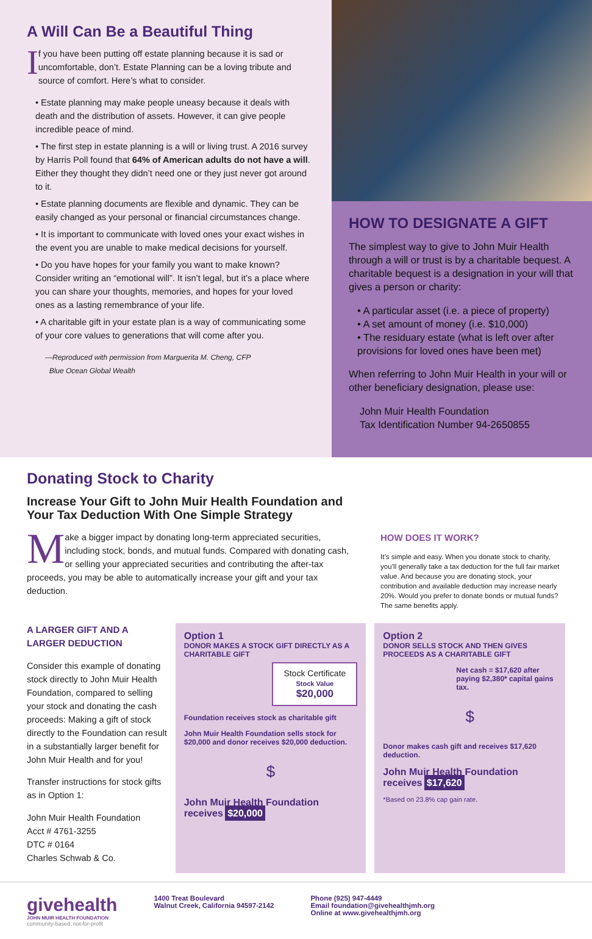A Will Can Be a Beautiful Thing
If you have been putting off estate planning because it is sad or uncomfortable, don’t. Estate Planning can be a loving tribute and source of comfort. Here’s what to consider.
• Estate planning may make people uneasy because it deals with death and the distribution of assets. However, it can give people incredible peace of mind.
• The first step in estate planning is a will or living trust. A 2016 survey by Harris Poll found that 64% of American adults do not have a will. Either they thought they didn’t need one or they just never got around to it.
• Estate planning documents are flexible and dynamic. They can be easily changed as your personal or financial circumstances change.
• It is important to communicate with loved ones your exact wishes in the event you are unable to make medical decisions for yourself.
• Do you have hopes for your family you want to make known? Consider writing an “emotional will”. It isn’t legal, but it’s a place where you can share your thoughts, memories, and hopes for your loved ones as a lasting remembrance of your life.
• A charitable gift in your estate plan is a way of communicating some of your core values to generations that will come after you.
—Reproduced with permission from Marguerita M. Cheng, CFP
Blue Ocean Global Wealth
HOW TO DESIGNATE A GIFT
The simplest way to give to John Muir Health through a will or trust is by a charitable bequest. A charitable bequest is a designation in your will that gives a person or charity:
• A particular asset (i.e. a piece of property)
• A set amount of money (i.e. $10,000)
• The residuary estate (what is left over after provisions for loved ones have been met)
When referring to John Muir Health in your will or other beneficiary designation, please use:
John Muir Health Foundation
Tax Identification Number 94-2650855
Donating Stock to Charity
Increase Your Gift to John Muir Health Foundation and Your Tax Deduction With One Simple Strategy
Make a bigger impact by donating long-term appreciated securities, including stock, bonds, and mutual funds. Compared with donating cash, or selling your appreciated securities and contributing the after-tax proceeds, you may be able to automatically increase your gift and your tax deduction.
HOW DOES IT WORK?
It’s simple and easy. When you donate stock to charity, you’ll generally take a tax deduction for the full fair market value. And because you are donating stock, your contribution and available deduction may increase nearly 20%. Would you prefer to donate bonds or mutual funds? The same benefits apply.
A LARGER GIFT AND A LARGER DEDUCTION
Consider this example of donating stock directly to John Muir Health Foundation, compared to selling your stock and donating the cash proceeds: Making a gift of stock directly to the Foundation can result in a substantially larger benefit for John Muir Health and for you!
Transfer instructions for stock gifts as in Option 1:
John Muir Health Foundation
Acct # 4761-3255
DTC # 0164
Charles Schwab & Co.
Option 1
DONOR MAKES A STOCK GIFT DIRECTLY AS A CHARITABLE GIFT
Stock Certificate
Stock Value
$20,000
Foundation receives stock as charitable gift
John Muir Health Foundation sells stock for $20,000 and donor receives $20,000 deduction.
$
John Muir Health Foundation receives $20,000
Option 2
DONOR SELLS STOCK AND THEN GIVES PROCEEDS AS A CHARITABLE GIFT
Net cash = $17,620 after paying $2,380* capital gains tax.
$
Donor makes cash gift and receives $17,620 deduction.
John Muir Health Foundation receives $17,620
*Based on 23.8% cap gain rate.
givehealth
JOHN MUIR HEALTH FOUNDATION
community-based, not-for-profit
1400 Treat Boulevard
Walnut Creek, California 94597-2142
Phone (925) 947-4449
Email foundation@givehealthjmh.org
Online at www.givehealthjmh.org